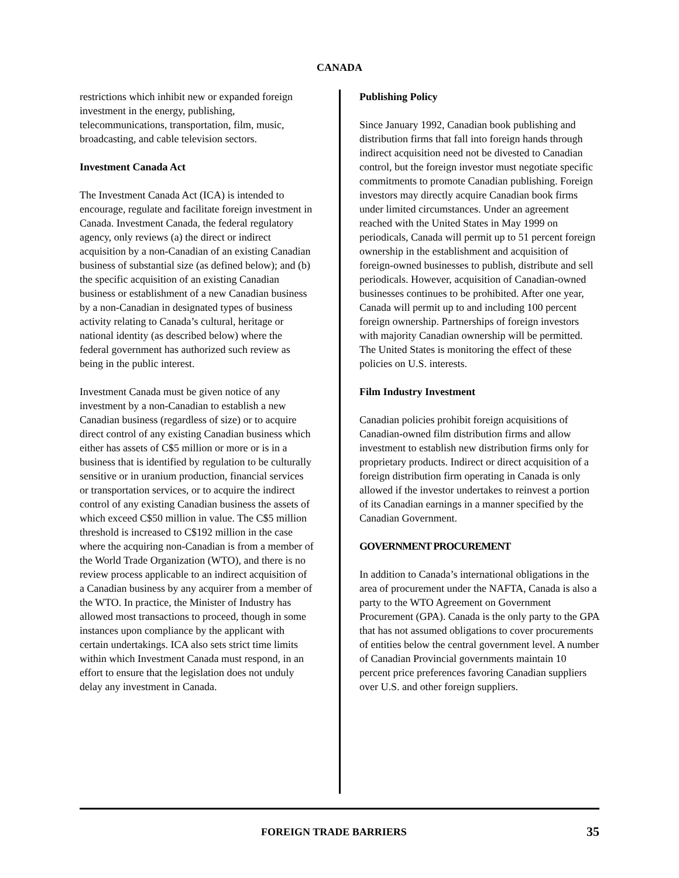CANADA
restrictions which inhibit new or expanded foreign investment in the energy, publishing, telecommunications, transportation, film, music, broadcasting, and cable television sectors.
Investment Canada Act
The Investment Canada Act (ICA) is intended to encourage, regulate and facilitate foreign investment in Canada. Investment Canada, the federal regulatory agency, only reviews (a) the direct or indirect acquisition by a non-Canadian of an existing Canadian business of substantial size (as defined below); and (b) the specific acquisition of an existing Canadian business or establishment of a new Canadian business by a non-Canadian in designated types of business activity relating to Canada’s cultural, heritage or national identity (as described below) where the federal government has authorized such review as being in the public interest.
Investment Canada must be given notice of any investment by a non-Canadian to establish a new Canadian business (regardless of size) or to acquire direct control of any existing Canadian business which either has assets of C$5 million or more or is in a business that is identified by regulation to be culturally sensitive or in uranium production, financial services or transportation services, or to acquire the indirect control of any existing Canadian business the assets of which exceed C$50 million in value. The C$5 million threshold is increased to C$192 million in the case where the acquiring non-Canadian is from a member of the World Trade Organization (WTO), and there is no review process applicable to an indirect acquisition of a Canadian business by any acquirer from a member of the WTO. In practice, the Minister of Industry has allowed most transactions to proceed, though in some instances upon compliance by the applicant with certain undertakings. ICA also sets strict time limits within which Investment Canada must respond, in an effort to ensure that the legislation does not unduly delay any investment in Canada.
Publishing Policy
Since January 1992, Canadian book publishing and distribution firms that fall into foreign hands through indirect acquisition need not be divested to Canadian control, but the foreign investor must negotiate specific commitments to promote Canadian publishing. Foreign investors may directly acquire Canadian book firms under limited circumstances. Under an agreement reached with the United States in May 1999 on periodicals, Canada will permit up to 51 percent foreign ownership in the establishment and acquisition of foreign-owned businesses to publish, distribute and sell periodicals. However, acquisition of Canadian-owned businesses continues to be prohibited. After one year, Canada will permit up to and including 100 percent foreign ownership. Partnerships of foreign investors with majority Canadian ownership will be permitted. The United States is monitoring the effect of these policies on U.S. interests.
Film Industry Investment
Canadian policies prohibit foreign acquisitions of Canadian-owned film distribution firms and allow investment to establish new distribution firms only for proprietary products. Indirect or direct acquisition of a foreign distribution firm operating in Canada is only allowed if the investor undertakes to reinvest a portion of its Canadian earnings in a manner specified by the Canadian Government.
GOVERNMENT PROCUREMENT
In addition to Canada’s international obligations in the area of procurement under the NAFTA, Canada is also a party to the WTO Agreement on Government Procurement (GPA). Canada is the only party to the GPA that has not assumed obligations to cover procurements of entities below the central government level. A number of Canadian Provincial governments maintain 10 percent price preferences favoring Canadian suppliers over U.S. and other foreign suppliers.
FOREIGN TRADE BARRIERS 35